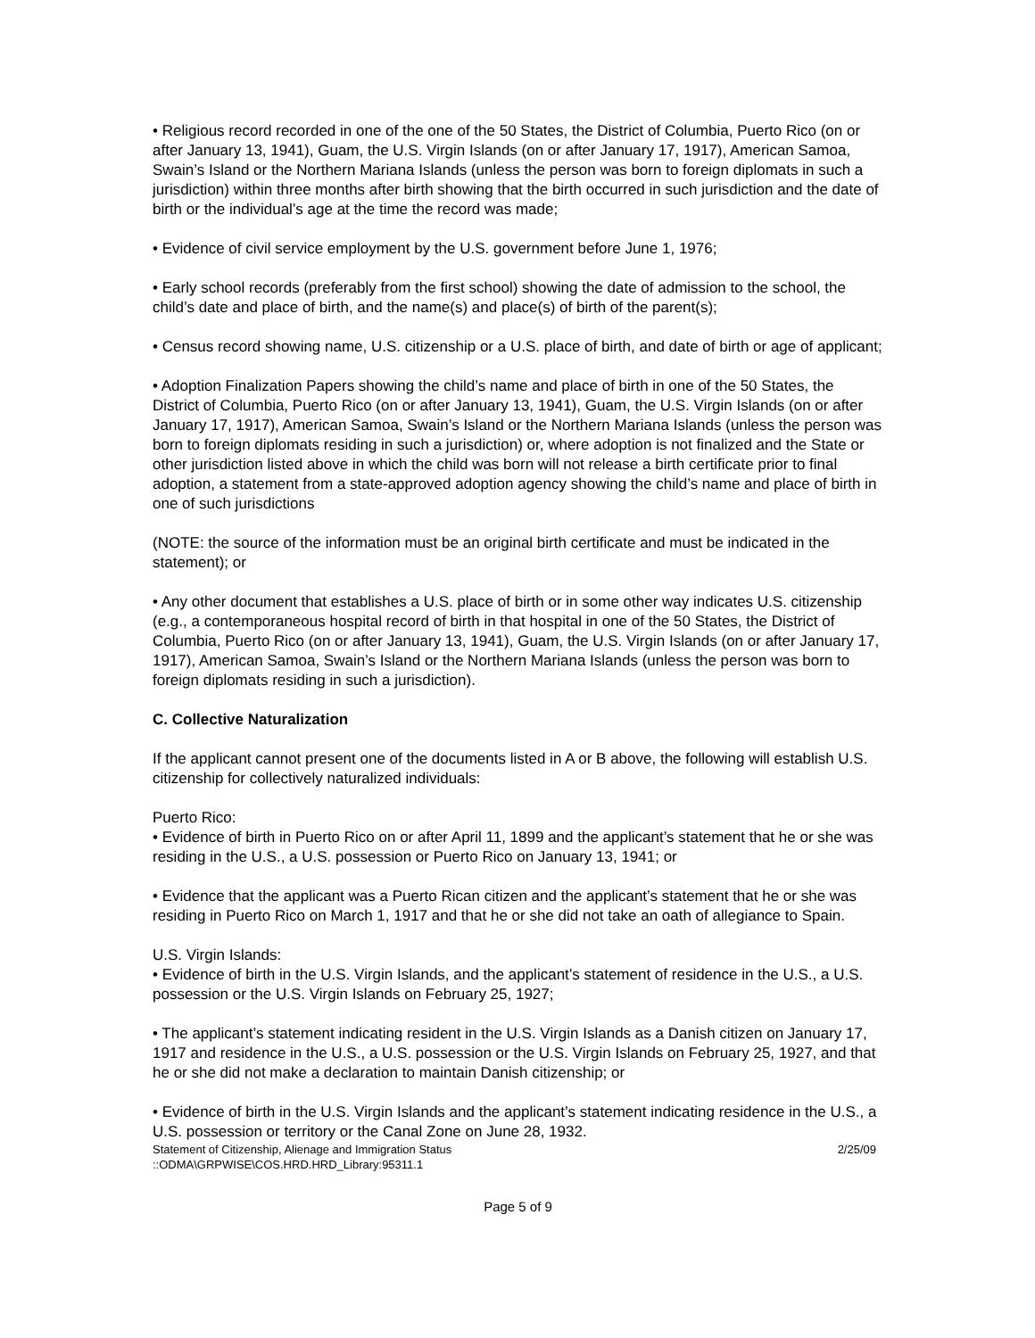• Religious record recorded in one of the one of the 50 States, the District of Columbia, Puerto Rico (on or after January 13, 1941), Guam, the U.S. Virgin Islands (on or after January 17, 1917), American Samoa, Swain’s Island or the Northern Mariana Islands (unless the person was born to foreign diplomats in such a jurisdiction) within three months after birth showing that the birth occurred in such jurisdiction and the date of birth or the individual’s age at the time the record was made;
• Evidence of civil service employment by the U.S. government before June 1, 1976;
• Early school records (preferably from the first school) showing the date of admission to the school, the child’s date and place of birth, and the name(s) and place(s) of birth of the parent(s);
• Census record showing name, U.S. citizenship or a U.S. place of birth, and date of birth or age of applicant;
• Adoption Finalization Papers showing the child’s name and place of birth in one of the 50 States, the District of Columbia, Puerto Rico (on or after January 13, 1941), Guam, the U.S. Virgin Islands (on or after January 17, 1917), American Samoa, Swain’s Island or the Northern Mariana Islands (unless the person was born to foreign diplomats residing in such a jurisdiction) or, where adoption is not finalized and the State or other jurisdiction listed above in which the child was born will not release a birth certificate prior to final adoption, a statement from a state-approved adoption agency showing the child’s name and place of birth in one of such jurisdictions
(NOTE: the source of the information must be an original birth certificate and must be indicated in the statement); or
• Any other document that establishes a U.S. place of birth or in some other way indicates U.S. citizenship (e.g., a contemporaneous hospital record of birth in that hospital in one of the 50 States, the District of Columbia, Puerto Rico (on or after January 13, 1941), Guam, the U.S. Virgin Islands (on or after January 17, 1917), American Samoa, Swain’s Island or the Northern Mariana Islands (unless the person was born to foreign diplomats residing in such a jurisdiction).
C. Collective Naturalization
If the applicant cannot present one of the documents listed in A or B above, the following will establish U.S. citizenship for collectively naturalized individuals:
Puerto Rico:
• Evidence of birth in Puerto Rico on or after April 11, 1899 and the applicant’s statement that he or she was residing in the U.S., a U.S. possession or Puerto Rico on January 13, 1941; or
• Evidence that the applicant was a Puerto Rican citizen and the applicant’s statement that he or she was residing in Puerto Rico on March 1, 1917 and that he or she did not take an oath of allegiance to Spain.
U.S. Virgin Islands:
• Evidence of birth in the U.S. Virgin Islands, and the applicant’s statement of residence in the U.S., a U.S. possession or the U.S. Virgin Islands on February 25, 1927;
• The applicant’s statement indicating resident in the U.S. Virgin Islands as a Danish citizen on January 17, 1917 and residence in the U.S., a U.S. possession or the U.S. Virgin Islands on February 25, 1927, and that he or she did not make a declaration to maintain Danish citizenship; or
• Evidence of birth in the U.S. Virgin Islands and the applicant’s statement indicating residence in the U.S., a U.S. possession or territory or the Canal Zone on June 28, 1932.
Statement of Citizenship, Alienage and Immigration Status
::ODMA\GRPWISE\COS.HRD.HRD_Library:95311.1 2/25/09
Page 5 of 9